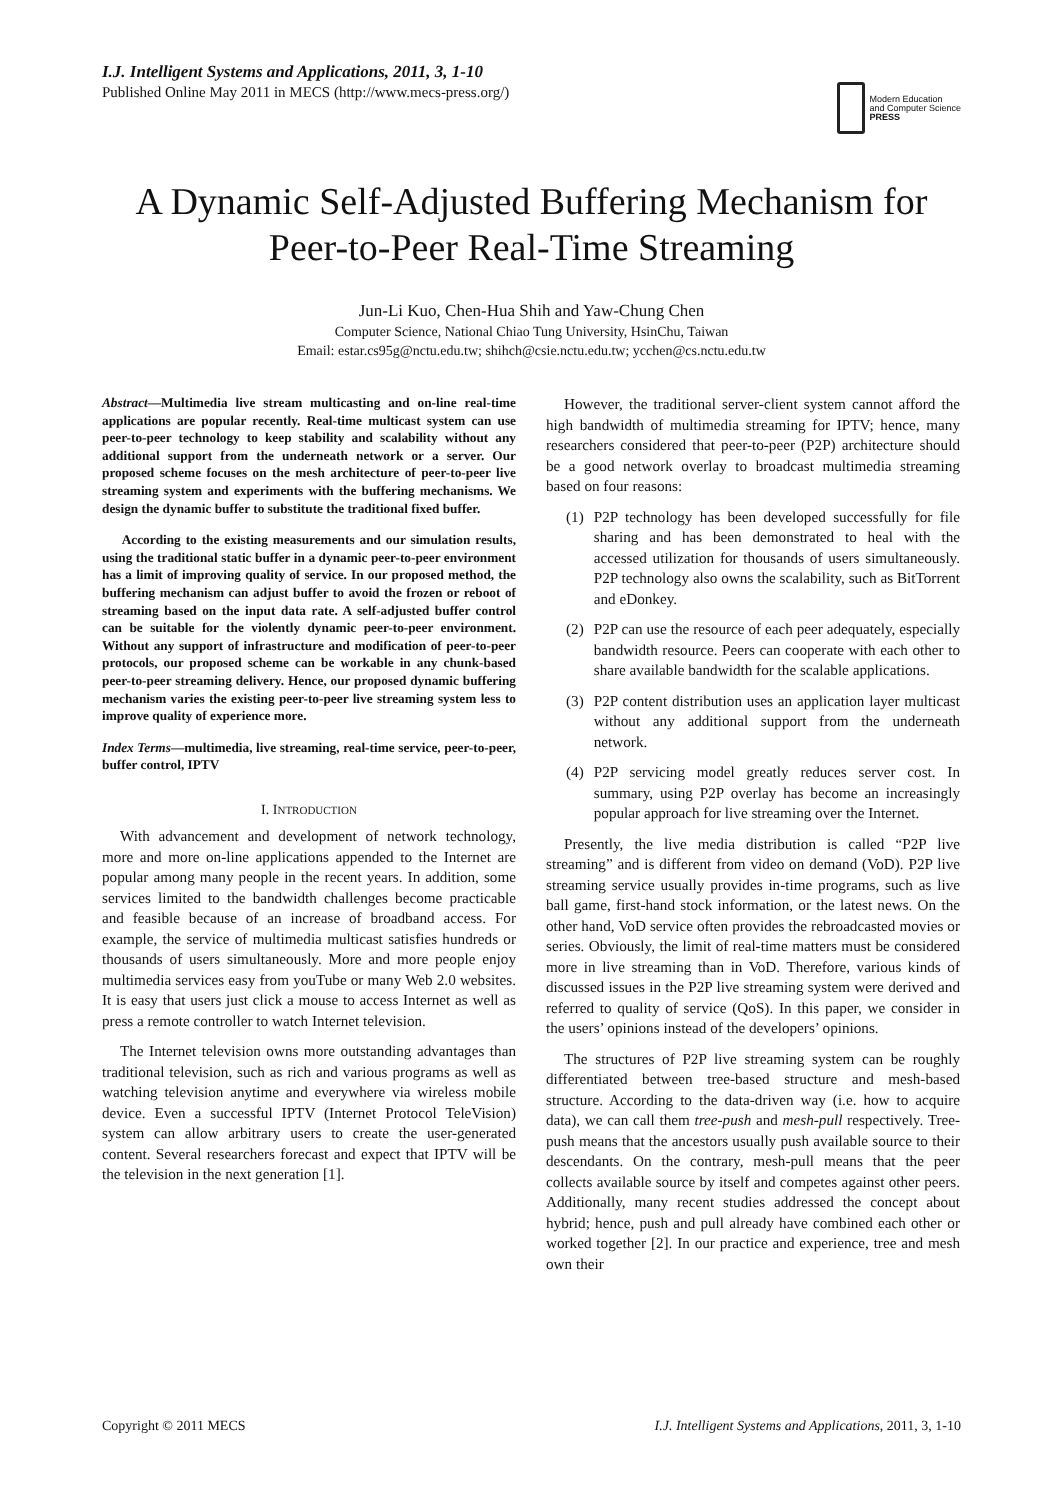I.J. Intelligent Systems and Applications, 2011, 3, 1-10
Published Online May 2011 in MECS (http://www.mecs-press.org/)
Modern Education
and Computer Science
PRESS
A Dynamic Self-Adjusted Buffering Mechanism for Peer-to-Peer Real-Time Streaming
Jun-Li Kuo, Chen-Hua Shih and Yaw-Chung Chen
Computer Science, National Chiao Tung University, HsinChu, Taiwan
Email: estar.cs95g@nctu.edu.tw; shihch@csie.nctu.edu.tw; ycchen@cs.nctu.edu.tw
Abstract—Multimedia live stream multicasting and on-line real-time applications are popular recently. Real-time multicast system can use peer-to-peer technology to keep stability and scalability without any additional support from the underneath network or a server. Our proposed scheme focuses on the mesh architecture of peer-to-peer live streaming system and experiments with the buffering mechanisms. We design the dynamic buffer to substitute the traditional fixed buffer.
According to the existing measurements and our simulation results, using the traditional static buffer in a dynamic peer-to-peer environment has a limit of improving quality of service. In our proposed method, the buffering mechanism can adjust buffer to avoid the frozen or reboot of streaming based on the input data rate. A self-adjusted buffer control can be suitable for the violently dynamic peer-to-peer environment. Without any support of infrastructure and modification of peer-to-peer protocols, our proposed scheme can be workable in any chunk-based peer-to-peer streaming delivery. Hence, our proposed dynamic buffering mechanism varies the existing peer-to-peer live streaming system less to improve quality of experience more.
Index Terms—multimedia, live streaming, real-time service, peer-to-peer, buffer control, IPTV
I. INTRODUCTION
With advancement and development of network technology, more and more on-line applications appended to the Internet are popular among many people in the recent years. In addition, some services limited to the bandwidth challenges become practicable and feasible because of an increase of broadband access. For example, the service of multimedia multicast satisfies hundreds or thousands of users simultaneously. More and more people enjoy multimedia services easy from youTube or many Web 2.0 websites. It is easy that users just click a mouse to access Internet as well as press a remote controller to watch Internet television.
The Internet television owns more outstanding advantages than traditional television, such as rich and various programs as well as watching television anytime and everywhere via wireless mobile device. Even a successful IPTV (Internet Protocol TeleVision) system can allow arbitrary users to create the user-generated content. Several researchers forecast and expect that IPTV will be the television in the next generation [1].
However, the traditional server-client system cannot afford the high bandwidth of multimedia streaming for IPTV; hence, many researchers considered that peer-to-peer (P2P) architecture should be a good network overlay to broadcast multimedia streaming based on four reasons:
(1) P2P technology has been developed successfully for file sharing and has been demonstrated to heal with the accessed utilization for thousands of users simultaneously. P2P technology also owns the scalability, such as BitTorrent and eDonkey.
(2) P2P can use the resource of each peer adequately, especially bandwidth resource. Peers can cooperate with each other to share available bandwidth for the scalable applications.
(3) P2P content distribution uses an application layer multicast without any additional support from the underneath network.
(4) P2P servicing model greatly reduces server cost. In summary, using P2P overlay has become an increasingly popular approach for live streaming over the Internet.
Presently, the live media distribution is called “P2P live streaming” and is different from video on demand (VoD). P2P live streaming service usually provides in-time programs, such as live ball game, first-hand stock information, or the latest news. On the other hand, VoD service often provides the rebroadcasted movies or series. Obviously, the limit of real-time matters must be considered more in live streaming than in VoD. Therefore, various kinds of discussed issues in the P2P live streaming system were derived and referred to quality of service (QoS). In this paper, we consider in the users’ opinions instead of the developers’ opinions.
The structures of P2P live streaming system can be roughly differentiated between tree-based structure and mesh-based structure. According to the data-driven way (i.e. how to acquire data), we can call them tree-push and mesh-pull respectively. Tree-push means that the ancestors usually push available source to their descendants. On the contrary, mesh-pull means that the peer collects available source by itself and competes against other peers. Additionally, many recent studies addressed the concept about hybrid; hence, push and pull already have combined each other or worked together [2]. In our practice and experience, tree and mesh own their
Copyright © 2011 MECS I.J. Intelligent Systems and Applications, 2011, 3, 1-10